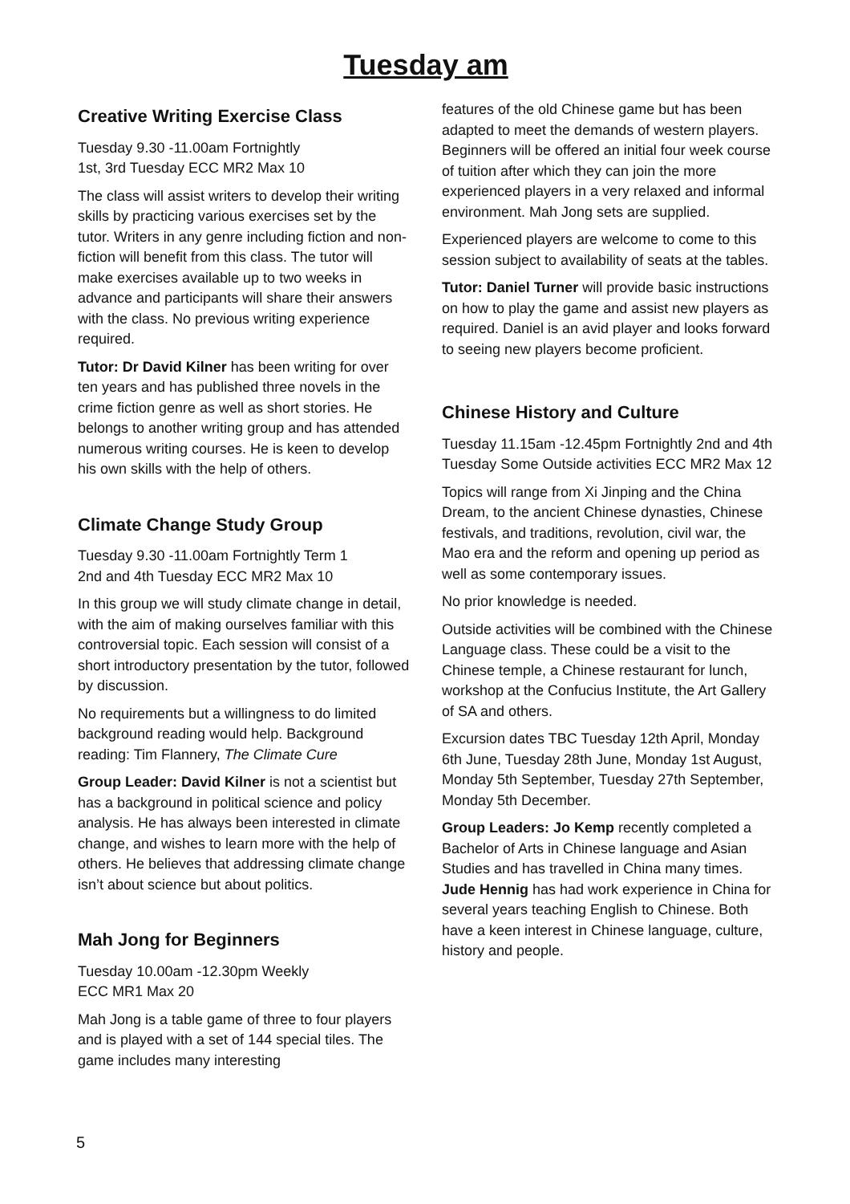Tuesday am
Creative Writing Exercise Class
Tuesday 9.30 -11.00am Fortnightly
1st, 3rd Tuesday ECC MR2 Max 10
The class will assist writers to develop their writing skills by practicing various exercises set by the tutor. Writers in any genre including fiction and non-fiction will benefit from this class. The tutor will make exercises available up to two weeks in advance and participants will share their answers with the class. No previous writing experience required.
Tutor: Dr David Kilner has been writing for over ten years and has published three novels in the crime fiction genre as well as short stories. He belongs to another writing group and has attended numerous writing courses. He is keen to develop his own skills with the help of others.
Climate Change Study Group
Tuesday 9.30 -11.00am Fortnightly Term 1
2nd and 4th Tuesday ECC MR2 Max 10
In this group we will study climate change in detail, with the aim of making ourselves familiar with this controversial topic. Each session will consist of a short introductory presentation by the tutor, followed by discussion.
No requirements but a willingness to do limited background reading would help. Background reading: Tim Flannery, The Climate Cure
Group Leader: David Kilner is not a scientist but has a background in political science and policy analysis. He has always been interested in climate change, and wishes to learn more with the help of others. He believes that addressing climate change isn’t about science but about politics.
Mah Jong for Beginners
Tuesday 10.00am -12.30pm Weekly
ECC MR1 Max 20
Mah Jong is a table game of three to four players and is played with a set of 144 special tiles. The game includes many interesting
features of the old Chinese game but has been adapted to meet the demands of western players. Beginners will be offered an initial four week course of tuition after which they can join the more experienced players in a very relaxed and informal environment. Mah Jong sets are supplied.
Experienced players are welcome to come to this session subject to availability of seats at the tables.
Tutor: Daniel Turner will provide basic instructions on how to play the game and assist new players as required. Daniel is an avid player and looks forward to seeing new players become proficient.
Chinese History and Culture
Tuesday 11.15am -12.45pm Fortnightly 2nd and 4th Tuesday Some Outside activities ECC MR2 Max 12
Topics will range from Xi Jinping and the China Dream, to the ancient Chinese dynasties, Chinese festivals, and traditions, revolution, civil war, the Mao era and the reform and opening up period as well as some contemporary issues.
No prior knowledge is needed.
Outside activities will be combined with the Chinese Language class. These could be a visit to the Chinese temple, a Chinese restaurant for lunch, workshop at the Confucius Institute, the Art Gallery of SA and others.
Excursion dates TBC Tuesday 12th April, Monday 6th June, Tuesday 28th June, Monday 1st August, Monday 5th September, Tuesday 27th September, Monday 5th December.
Group Leaders: Jo Kemp recently completed a Bachelor of Arts in Chinese language and Asian Studies and has travelled in China many times. Jude Hennig has had work experience in China for several years teaching English to Chinese. Both have a keen interest in Chinese language, culture, history and people.
5